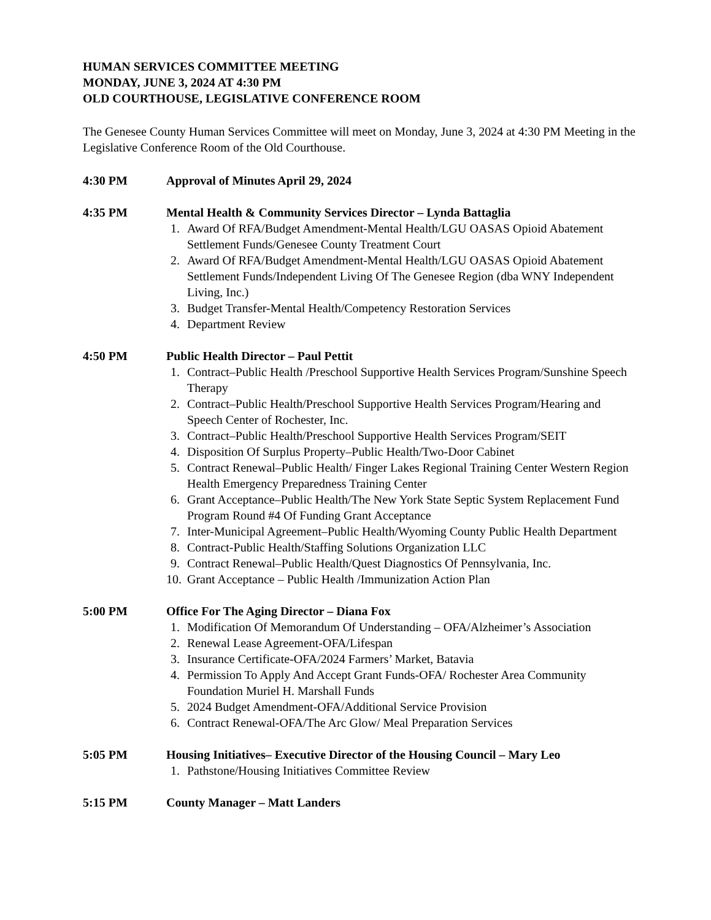HUMAN SERVICES COMMITTEE MEETING
MONDAY, JUNE 3, 2024 AT 4:30 PM
OLD COURTHOUSE, LEGISLATIVE CONFERENCE ROOM
The Genesee County Human Services Committee will meet on Monday, June 3, 2024 at 4:30 PM Meeting in the Legislative Conference Room of the Old Courthouse.
4:30 PM Approval of Minutes April 29, 2024
4:35 PM Mental Health & Community Services Director – Lynda Battaglia
1. Award Of RFA/Budget Amendment-Mental Health/LGU OASAS Opioid Abatement Settlement Funds/Genesee County Treatment Court
2. Award Of RFA/Budget Amendment-Mental Health/LGU OASAS Opioid Abatement Settlement Funds/Independent Living Of The Genesee Region (dba WNY Independent Living, Inc.)
3. Budget Transfer-Mental Health/Competency Restoration Services
4. Department Review
4:50 PM Public Health Director – Paul Pettit
1. Contract–Public Health /Preschool Supportive Health Services Program/Sunshine Speech Therapy
2. Contract–Public Health/Preschool Supportive Health Services Program/Hearing and Speech Center of Rochester, Inc.
3. Contract–Public Health/Preschool Supportive Health Services Program/SEIT
4. Disposition Of Surplus Property–Public Health/Two-Door Cabinet
5. Contract Renewal–Public Health/ Finger Lakes Regional Training Center Western Region Health Emergency Preparedness Training Center
6. Grant Acceptance–Public Health/The New York State Septic System Replacement Fund Program Round #4 Of Funding Grant Acceptance
7. Inter-Municipal Agreement–Public Health/Wyoming County Public Health Department
8. Contract-Public Health/Staffing Solutions Organization LLC
9. Contract Renewal–Public Health/Quest Diagnostics Of Pennsylvania, Inc.
10. Grant Acceptance – Public Health /Immunization Action Plan
5:00 PM Office For The Aging Director – Diana Fox
1. Modification Of Memorandum Of Understanding – OFA/Alzheimer’s Association
2. Renewal Lease Agreement-OFA/Lifespan
3. Insurance Certificate-OFA/2024 Farmers’ Market, Batavia
4. Permission To Apply And Accept Grant Funds-OFA/ Rochester Area Community Foundation Muriel H. Marshall Funds
5. 2024 Budget Amendment-OFA/Additional Service Provision
6. Contract Renewal-OFA/The Arc Glow/ Meal Preparation Services
5:05 PM Housing Initiatives– Executive Director of the Housing Council – Mary Leo
1. Pathstone/Housing Initiatives Committee Review
5:15 PM County Manager – Matt Landers